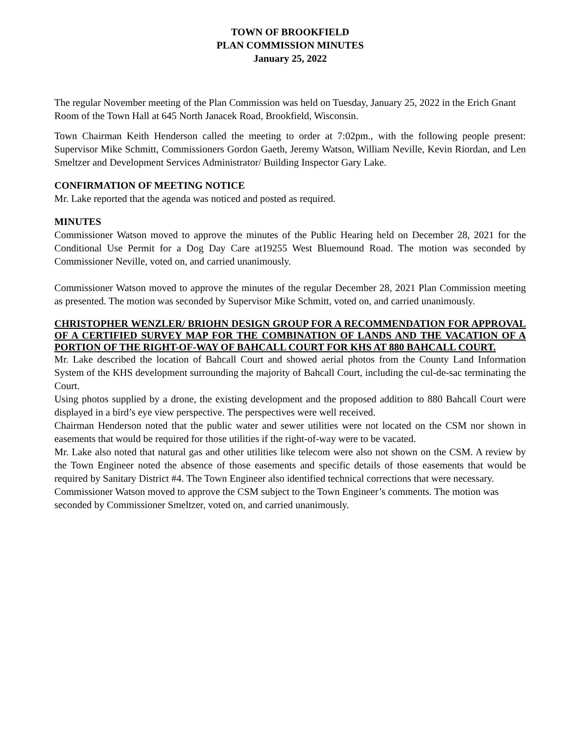TOWN OF BROOKFIELD
PLAN COMMISSION MINUTES
January 25, 2022
The regular November meeting of the Plan Commission was held on Tuesday, January 25, 2022 in the Erich Gnant Room of the Town Hall at 645 North Janacek Road, Brookfield, Wisconsin.
Town Chairman Keith Henderson called the meeting to order at 7:02pm., with the following people present: Supervisor Mike Schmitt, Commissioners Gordon Gaeth, Jeremy Watson, William Neville, Kevin Riordan, and Len Smeltzer and Development Services Administrator/ Building Inspector Gary Lake.
CONFIRMATION OF MEETING NOTICE
Mr. Lake reported that the agenda was noticed and posted as required.
MINUTES
Commissioner Watson moved to approve the minutes of the Public Hearing held on December 28, 2021 for the Conditional Use Permit for a Dog Day Care at19255 West Bluemound Road. The motion was seconded by Commissioner Neville, voted on, and carried unanimously.
Commissioner Watson moved to approve the minutes of the regular December 28, 2021 Plan Commission meeting as presented. The motion was seconded by Supervisor Mike Schmitt, voted on, and carried unanimously.
CHRISTOPHER WENZLER/ BRIOHN DESIGN GROUP FOR A RECOMMENDATION FOR APPROVAL OF A CERTIFIED SURVEY MAP FOR THE COMBINATION OF LANDS AND THE VACATION OF A PORTION OF THE RIGHT-OF-WAY OF BAHCALL COURT FOR KHS AT 880 BAHCALL COURT.
Mr. Lake described the location of Bahcall Court and showed aerial photos from the County Land Information System of the KHS development surrounding the majority of Bahcall Court, including the cul-de-sac terminating the Court.
Using photos supplied by a drone, the existing development and the proposed addition to 880 Bahcall Court were displayed in a bird’s eye view perspective. The perspectives were well received.
Chairman Henderson noted that the public water and sewer utilities were not located on the CSM nor shown in easements that would be required for those utilities if the right-of-way were to be vacated.
Mr. Lake also noted that natural gas and other utilities like telecom were also not shown on the CSM. A review by the Town Engineer noted the absence of those easements and specific details of those easements that would be required by Sanitary District #4. The Town Engineer also identified technical corrections that were necessary.
Commissioner Watson moved to approve the CSM subject to the Town Engineer’s comments. The motion was seconded by Commissioner Smeltzer, voted on, and carried unanimously.